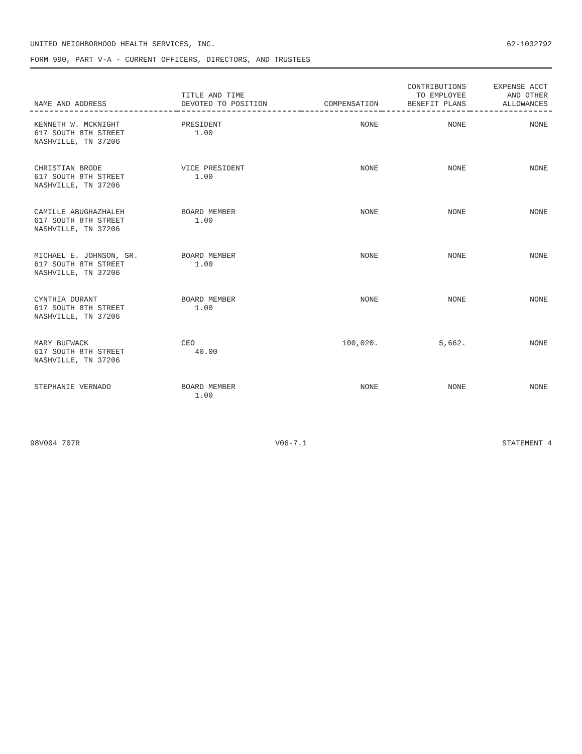UNITED NEIGHBORHOOD HEALTH SERVICES, INC. 62-1032792
FORM 990, PART V-A - CURRENT OFFICERS, DIRECTORS, AND TRUSTEES
| NAME AND ADDRESS | TITLE AND TIME DEVOTED TO POSITION | COMPENSATION | CONTRIBUTIONS TO EMPLOYEE BENEFIT PLANS | EXPENSE ACCT AND OTHER ALLOWANCES |
| --- | --- | --- | --- | --- |
| KENNETH W. MCKNIGHT 617 SOUTH 8TH STREET NASHVILLE, TN 37206 | PRESIDENT 1.00 | NONE | NONE | NONE |
| CHRISTIAN BRODE 617 SOUTH 8TH STREET NASHVILLE, TN 37206 | VICE PRESIDENT 1.00 | NONE | NONE | NONE |
| CAMILLE ABUGHAZHALEH 617 SOUTH 8TH STREET NASHVILLE, TN 37206 | BOARD MEMBER 1.00 | NONE | NONE | NONE |
| MICHAEL E. JOHNSON, SR. 617 SOUTH 8TH STREET NASHVILLE, TN 37206 | BOARD MEMBER 1.00 | NONE | NONE | NONE |
| CYNTHIA DURANT 617 SOUTH 8TH STREET NASHVILLE, TN 37206 | BOARD MEMBER 1.00 | NONE | NONE | NONE |
| MARY BUFWACK 617 SOUTH 8TH STREET NASHVILLE, TN 37206 | CEO 40.00 | 100,020. | 5,662. | NONE |
| STEPHANIE VERNADO | BOARD MEMBER 1.00 | NONE | NONE | NONE |
98V004 707R V06-7.1 STATEMENT 4